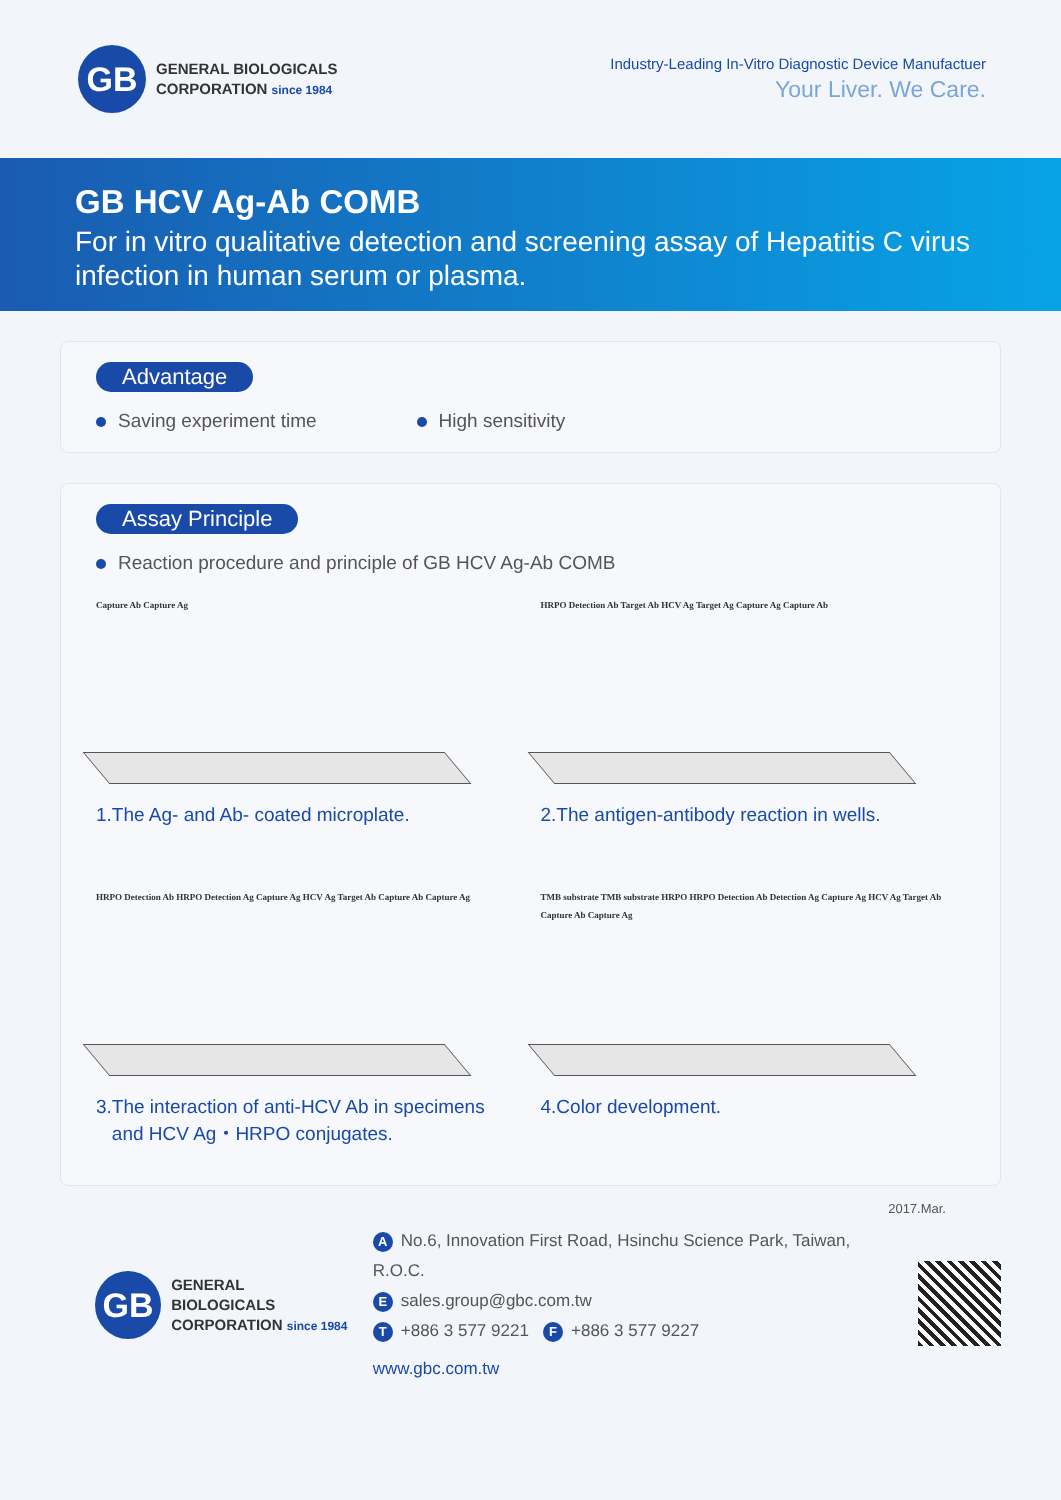GB
GENERAL BIOLOGICALS
CORPORATION since 1984
Industry-Leading In-Vitro Diagnostic Device Manufactuer
Your Liver. We Care.
GB HCV Ag-Ab COMB
For in vitro qualitative detection and screening assay of Hepatitis C virus infection in human serum or plasma.
Advantage
Saving experiment time High sensitivity
Assay Principle
Reaction procedure and principle of GB HCV Ag-Ab COMB
Capture Ab Capture Ag
1.The Ag- and Ab- coated microplate.
HRPO Detection Ab Target Ab HCV Ag Target Ag Capture Ag Capture Ab
2.The antigen-antibody reaction in wells.
HRPO Detection Ab HRPO Detection Ag Capture Ag HCV Ag Target Ab Capture Ab Capture Ag
3.The interaction of anti-HCV Ab in specimens
and HCV Ag・HRPO conjugates.
TMB substrate TMB substrate HRPO HRPO Detection Ab Detection Ag Capture Ag HCV Ag Target Ab Capture Ab Capture Ag
4.Color development.
2017.Mar.
GB
GENERAL BIOLOGICALS
CORPORATION since 1984
A No.6, Innovation First Road, Hsinchu Science Park, Taiwan, R.O.C.
Esales.group@gbc.com.tw
T +886 3 577 9221 F +886 3 577 9227
www.gbc.com.tw